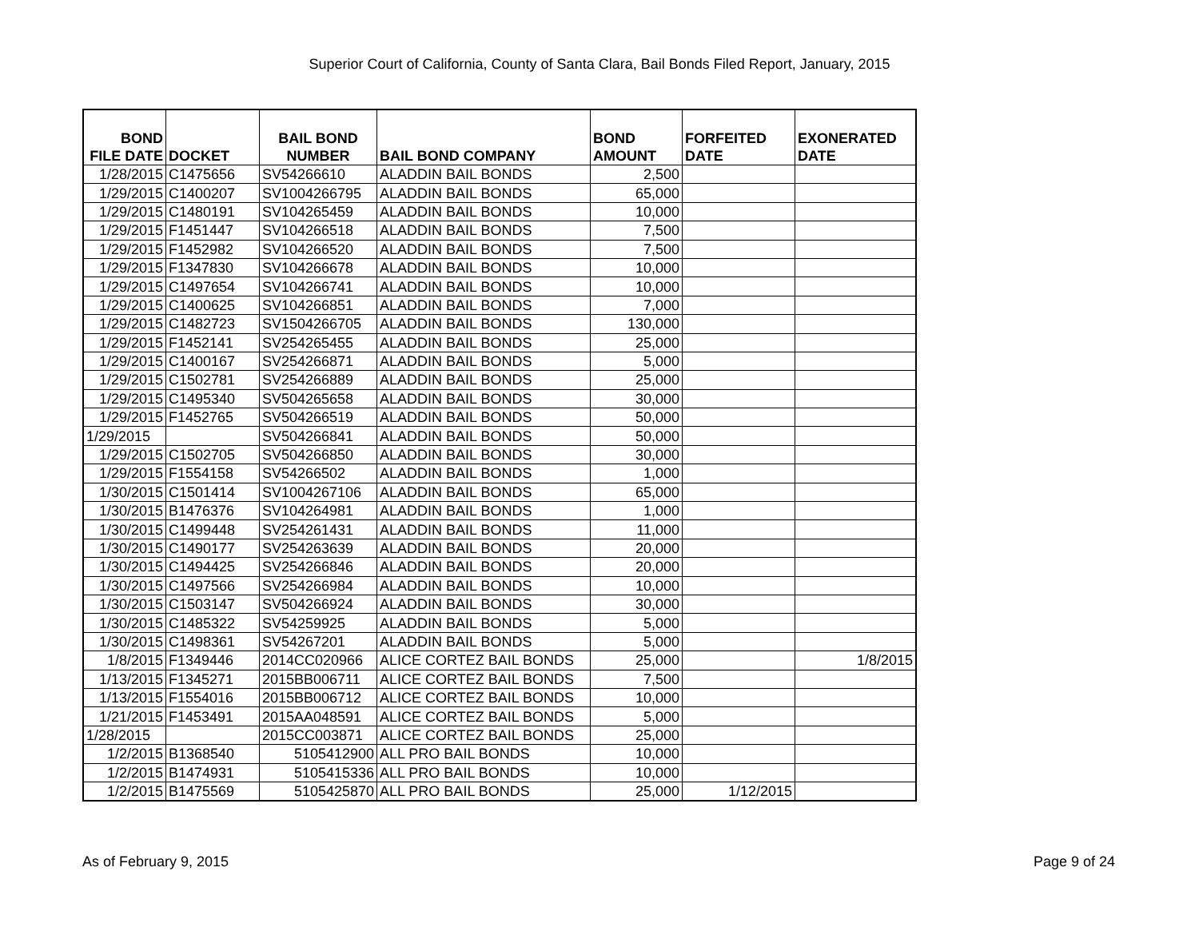Superior Court of California, County of Santa Clara, Bail Bonds Filed Report, January, 2015
| BOND FILE DATE | DOCKET | BAIL BOND NUMBER | BAIL BOND COMPANY | BOND AMOUNT | FORFEITED DATE | EXONERATED DATE |
| --- | --- | --- | --- | --- | --- | --- |
| 1/28/2015 | C1475656 | SV54266610 | ALADDIN BAIL BONDS | 2,500 | | |
| 1/29/2015 | C1400207 | SV1004266795 | ALADDIN BAIL BONDS | 65,000 | | |
| 1/29/2015 | C1480191 | SV104265459 | ALADDIN BAIL BONDS | 10,000 | | |
| 1/29/2015 | F1451447 | SV104266518 | ALADDIN BAIL BONDS | 7,500 | | |
| 1/29/2015 | F1452982 | SV104266520 | ALADDIN BAIL BONDS | 7,500 | | |
| 1/29/2015 | F1347830 | SV104266678 | ALADDIN BAIL BONDS | 10,000 | | |
| 1/29/2015 | C1497654 | SV104266741 | ALADDIN BAIL BONDS | 10,000 | | |
| 1/29/2015 | C1400625 | SV104266851 | ALADDIN BAIL BONDS | 7,000 | | |
| 1/29/2015 | C1482723 | SV1504266705 | ALADDIN BAIL BONDS | 130,000 | | |
| 1/29/2015 | F1452141 | SV254265455 | ALADDIN BAIL BONDS | 25,000 | | |
| 1/29/2015 | C1400167 | SV254266871 | ALADDIN BAIL BONDS | 5,000 | | |
| 1/29/2015 | C1502781 | SV254266889 | ALADDIN BAIL BONDS | 25,000 | | |
| 1/29/2015 | C1495340 | SV504265658 | ALADDIN BAIL BONDS | 30,000 | | |
| 1/29/2015 | F1452765 | SV504266519 | ALADDIN BAIL BONDS | 50,000 | | |
| 1/29/2015 | | SV504266841 | ALADDIN BAIL BONDS | 50,000 | | |
| 1/29/2015 | C1502705 | SV504266850 | ALADDIN BAIL BONDS | 30,000 | | |
| 1/29/2015 | F1554158 | SV54266502 | ALADDIN BAIL BONDS | 1,000 | | |
| 1/30/2015 | C1501414 | SV1004267106 | ALADDIN BAIL BONDS | 65,000 | | |
| 1/30/2015 | B1476376 | SV104264981 | ALADDIN BAIL BONDS | 1,000 | | |
| 1/30/2015 | C1499448 | SV254261431 | ALADDIN BAIL BONDS | 11,000 | | |
| 1/30/2015 | C1490177 | SV254263639 | ALADDIN BAIL BONDS | 20,000 | | |
| 1/30/2015 | C1494425 | SV254266846 | ALADDIN BAIL BONDS | 20,000 | | |
| 1/30/2015 | C1497566 | SV254266984 | ALADDIN BAIL BONDS | 10,000 | | |
| 1/30/2015 | C1503147 | SV504266924 | ALADDIN BAIL BONDS | 30,000 | | |
| 1/30/2015 | C1485322 | SV54259925 | ALADDIN BAIL BONDS | 5,000 | | |
| 1/30/2015 | C1498361 | SV54267201 | ALADDIN BAIL BONDS | 5,000 | | |
| 1/8/2015 | F1349446 | 2014CC020966 | ALICE CORTEZ BAIL BONDS | 25,000 | | 1/8/2015 |
| 1/13/2015 | F1345271 | 2015BB006711 | ALICE CORTEZ BAIL BONDS | 7,500 | | |
| 1/13/2015 | F1554016 | 2015BB006712 | ALICE CORTEZ BAIL BONDS | 10,000 | | |
| 1/21/2015 | F1453491 | 2015AA048591 | ALICE CORTEZ BAIL BONDS | 5,000 | | |
| 1/28/2015 | | 2015CC003871 | ALICE CORTEZ BAIL BONDS | 25,000 | | |
| 1/2/2015 | B1368540 | 5105412900 | ALL PRO BAIL BONDS | 10,000 | | |
| 1/2/2015 | B1474931 | 5105415336 | ALL PRO BAIL BONDS | 10,000 | | |
| 1/2/2015 | B1475569 | 5105425870 | ALL PRO BAIL BONDS | 25,000 | 1/12/2015 | |
As of February 9, 2015 Page 9 of 24